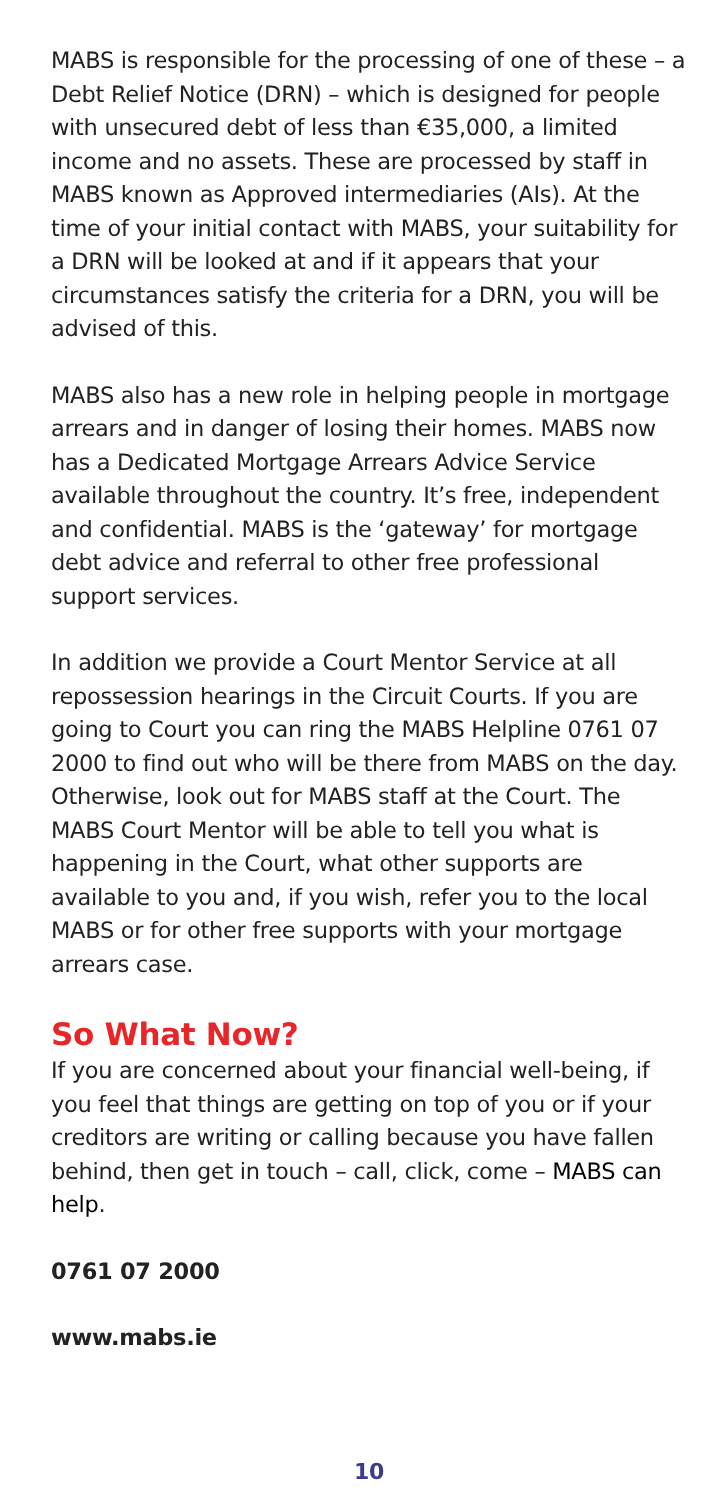MABS is responsible for the processing of one of these – a Debt Relief Notice (DRN) – which is designed for people with unsecured debt of less than €35,000, a limited income and no assets. These are processed by staff in MABS known as Approved intermediaries (AIs). At the time of your initial contact with MABS, your suitability for a DRN will be looked at and if it appears that your circumstances satisfy the criteria for a DRN, you will be advised of this.
MABS also has a new role in helping people in mortgage arrears and in danger of losing their homes. MABS now has a Dedicated Mortgage Arrears Advice Service available throughout the country. It’s free, independent and confidential. MABS is the ‘gateway’ for mortgage debt advice and referral to other free professional support services.
In addition we provide a Court Mentor Service at all repossession hearings in the Circuit Courts. If you are going to Court you can ring the MABS Helpline 0761 07 2000 to find out who will be there from MABS on the day. Otherwise, look out for MABS staff at the Court. The MABS Court Mentor will be able to tell you what is happening in the Court, what other supports are available to you and, if you wish, refer you to the local MABS or for other free supports with your mortgage arrears case.
So What Now?
If you are concerned about your financial well-being, if you feel that things are getting on top of you or if your creditors are writing or calling because you have fallen behind, then get in touch – call, click, come – MABS can help.
0761 07 2000
www.mabs.ie
10